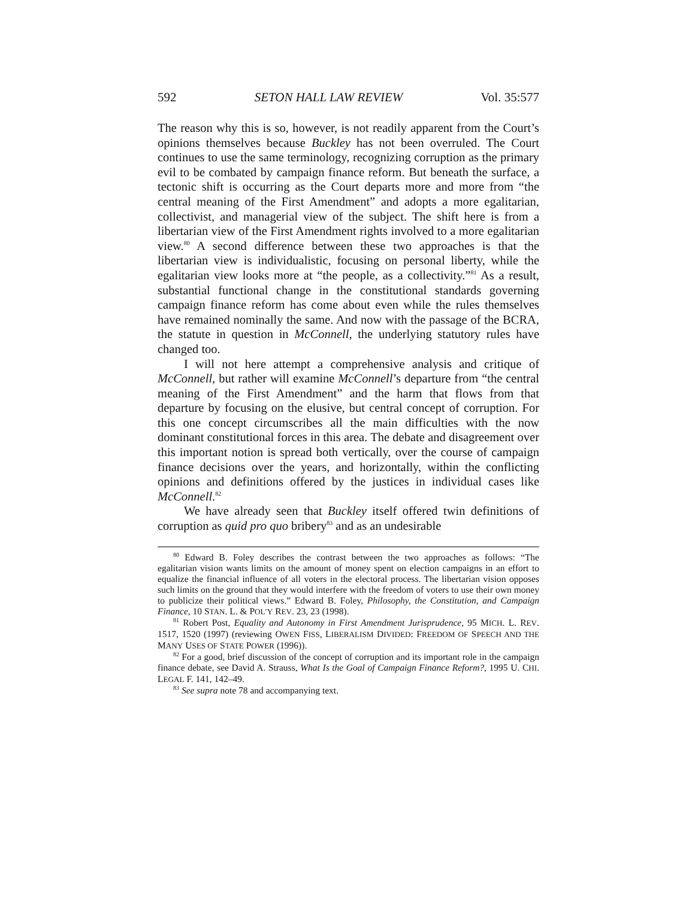592 SETON HALL LAW REVIEW Vol. 35:577
The reason why this is so, however, is not readily apparent from the Court’s opinions themselves because Buckley has not been overruled. The Court continues to use the same terminology, recognizing corruption as the primary evil to be combated by campaign finance reform. But beneath the surface, a tectonic shift is occurring as the Court departs more and more from “the central meaning of the First Amendment” and adopts a more egalitarian, collectivist, and managerial view of the subject. The shift here is from a libertarian view of the First Amendment rights involved to a more egalitarian view.<sup>80</sup> A second difference between these two approaches is that the libertarian view is individualistic, focusing on personal liberty, while the egalitarian view looks more at “the people, as a collectivity.”<sup>81</sup> As a result, substantial functional change in the constitutional standards governing campaign finance reform has come about even while the rules themselves have remained nominally the same. And now with the passage of the BCRA, the statute in question in McConnell, the underlying statutory rules have changed too.
I will not here attempt a comprehensive analysis and critique of McConnell, but rather will examine McConnell’s departure from “the central meaning of the First Amendment” and the harm that flows from that departure by focusing on the elusive, but central concept of corruption. For this one concept circumscribes all the main difficulties with the now dominant constitutional forces in this area. The debate and disagreement over this important notion is spread both vertically, over the course of campaign finance decisions over the years, and horizontally, within the conflicting opinions and definitions offered by the justices in individual cases like McConnell.<sup>82</sup>
We have already seen that Buckley itself offered twin definitions of corruption as quid pro quo bribery<sup>83</sup> and as an undesirable
<sup>80</sup> Edward B. Foley describes the contrast between the two approaches as follows: “The egalitarian vision wants limits on the amount of money spent on election campaigns in an effort to equalize the financial influence of all voters in the electoral process. The libertarian vision opposes such limits on the ground that they would interfere with the freedom of voters to use their own money to publicize their political views.” Edward B. Foley, Philosophy, the Constitution, and Campaign Finance, 10 STAN. L. & POL’Y REV. 23, 23 (1998).
<sup>81</sup> Robert Post, Equality and Autonomy in First Amendment Jurisprudence, 95 MICH. L. REV. 1517, 1520 (1997) (reviewing OWEN FISS, LIBERALISM DIVIDED: FREEDOM OF SPEECH AND THE MANY USES OF STATE POWER (1996)).
<sup>82</sup> For a good, brief discussion of the concept of corruption and its important role in the campaign finance debate, see David A. Strauss, What Is the Goal of Campaign Finance Reform?, 1995 U. CHI. LEGAL F. 141, 142–49.
<sup>83</sup> See supra note 78 and accompanying text.